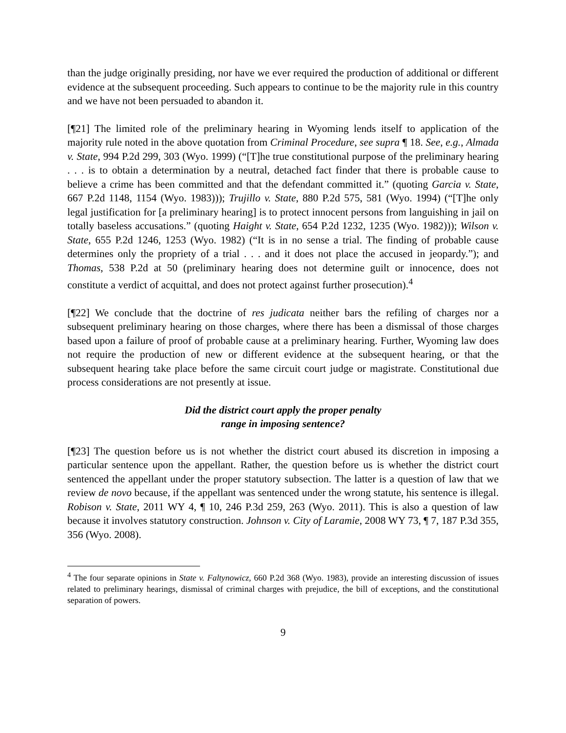than the judge originally presiding, nor have we ever required the production of additional or different evidence at the subsequent proceeding. Such appears to continue to be the majority rule in this country and we have not been persuaded to abandon it.
[¶21] The limited role of the preliminary hearing in Wyoming lends itself to application of the majority rule noted in the above quotation from Criminal Procedure, see supra ¶ 18. See, e.g., Almada v. State, 994 P.2d 299, 303 (Wyo. 1999) (“[T]he true constitutional purpose of the preliminary hearing . . . is to obtain a determination by a neutral, detached fact finder that there is probable cause to believe a crime has been committed and that the defendant committed it.” (quoting Garcia v. State, 667 P.2d 1148, 1154 (Wyo. 1983))); Trujillo v. State, 880 P.2d 575, 581 (Wyo. 1994) (“[T]he only legal justification for [a preliminary hearing] is to protect innocent persons from languishing in jail on totally baseless accusations.” (quoting Haight v. State, 654 P.2d 1232, 1235 (Wyo. 1982))); Wilson v. State, 655 P.2d 1246, 1253 (Wyo. 1982) (“It is in no sense a trial. The finding of probable cause determines only the propriety of a trial . . . and it does not place the accused in jeopardy.”); and Thomas, 538 P.2d at 50 (preliminary hearing does not determine guilt or innocence, does not constitute a verdict of acquittal, and does not protect against further prosecution).<sup>4</sup>
[¶22] We conclude that the doctrine of res judicata neither bars the refiling of charges nor a subsequent preliminary hearing on those charges, where there has been a dismissal of those charges based upon a failure of proof of probable cause at a preliminary hearing. Further, Wyoming law does not require the production of new or different evidence at the subsequent hearing, or that the subsequent hearing take place before the same circuit court judge or magistrate. Constitutional due process considerations are not presently at issue.
Did the district court apply the proper penalty
range in imposing sentence?
[¶23] The question before us is not whether the district court abused its discretion in imposing a particular sentence upon the appellant. Rather, the question before us is whether the district court sentenced the appellant under the proper statutory subsection. The latter is a question of law that we review de novo because, if the appellant was sentenced under the wrong statute, his sentence is illegal. Robison v. State, 2011 WY 4, ¶ 10, 246 P.3d 259, 263 (Wyo. 2011). This is also a question of law because it involves statutory construction. Johnson v. City of Laramie, 2008 WY 73, ¶ 7, 187 P.3d 355, 356 (Wyo. 2008).
<sup>4</sup> The four separate opinions in State v. Faltynowicz, 660 P.2d 368 (Wyo. 1983), provide an interesting discussion of issues related to preliminary hearings, dismissal of criminal charges with prejudice, the bill of exceptions, and the constitutional separation of powers.
9